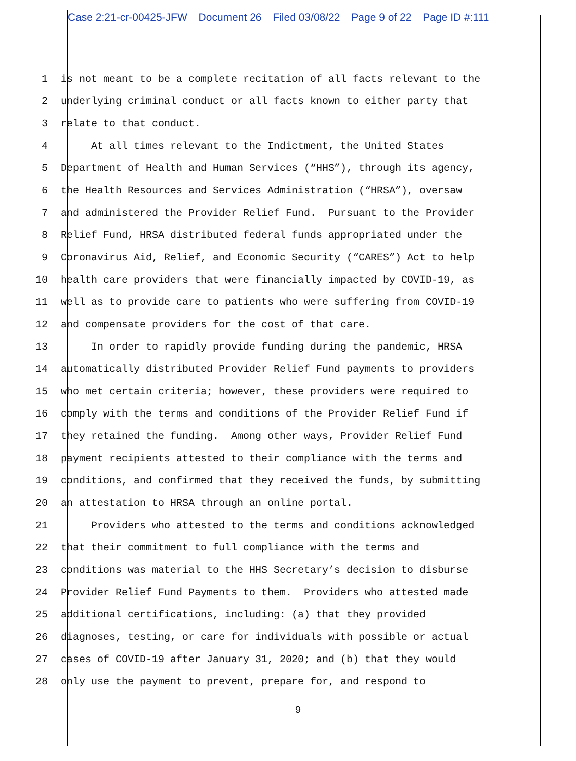Case 2:21-cr-00425-JFW Document 26 Filed 03/08/22 Page 9 of 22 Page ID #:111
1 is not meant to be a complete recitation of all facts relevant to the
2 underlying criminal conduct or all facts known to either party that
3 relate to that conduct.
4 At all times relevant to the Indictment, the United States
5 Department of Health and Human Services (“HHS”), through its agency,
6 the Health Resources and Services Administration (“HRSA”), oversaw
7 and administered the Provider Relief Fund. Pursuant to the Provider
8 Relief Fund, HRSA distributed federal funds appropriated under the
9 Coronavirus Aid, Relief, and Economic Security (“CARES”) Act to help
10 health care providers that were financially impacted by COVID-19, as
11 well as to provide care to patients who were suffering from COVID-19
12 and compensate providers for the cost of that care.
13 In order to rapidly provide funding during the pandemic, HRSA
14 automatically distributed Provider Relief Fund payments to providers
15 who met certain criteria; however, these providers were required to
16 comply with the terms and conditions of the Provider Relief Fund if
17 they retained the funding. Among other ways, Provider Relief Fund
18 payment recipients attested to their compliance with the terms and
19 conditions, and confirmed that they received the funds, by submitting
20 an attestation to HRSA through an online portal.
21 Providers who attested to the terms and conditions acknowledged
22 that their commitment to full compliance with the terms and
23 conditions was material to the HHS Secretary’s decision to disburse
24 Provider Relief Fund Payments to them. Providers who attested made
25 additional certifications, including: (a) that they provided
26 diagnoses, testing, or care for individuals with possible or actual
27 cases of COVID-19 after January 31, 2020; and (b) that they would
28 only use the payment to prevent, prepare for, and respond to
9